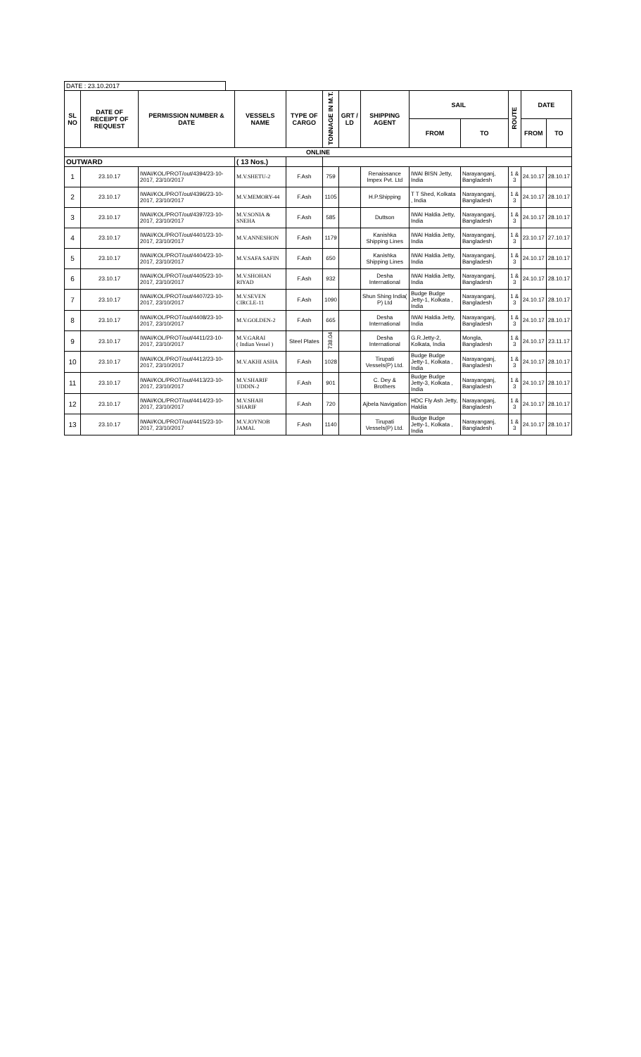DATE : 23.10.2017
| SL NO | DATE OF RECEIPT OF REQUEST | PERMISSION NUMBER & DATE | VESSELS NAME | TYPE OF CARGO | TONNAGE IN M.T. | GRT / LD | SHIPPING AGENT | SAIL | | ROUTE | DATE | |
| --- | --- | --- | --- | --- | --- | --- | --- | --- | --- | --- | --- | --- |
| | | | | | | | | FROM | TO | | FROM | TO |
| ONLINE | | | | | | | | | | | | |
| OUTWARD | | | ( 13 Nos.) | | | | | | | | | |
| 1 | 23.10.17 | IWAI/KOL/PROT/out/4394/23-10-2017, 23/10/2017 | M.V.SHETU-2 | F.Ash | 759 | | Renaissance Impex Pvt. Ltd | IWAI BISN Jetty, India | Narayanganj, Bangladesh | 1 & 3 | 24.10.17 | 28.10.17 |
| 2 | 23.10.17 | IWAI/KOL/PROT/out/4396/23-10-2017, 23/10/2017 | M.V.MEMORY-44 | F.Ash | 1105 | | H.P.Shipping | T T Shed, Kolkata , India | Narayanganj, Bangladesh | 1 & 3 | 24.10.17 | 28.10.17 |
| 3 | 23.10.17 | IWAI/KOL/PROT/out/4397/23-10-2017, 23/10/2017 | M.V.SONIA & SNEHA | F.Ash | 585 | | Duttson | IWAI Haldia Jetty, India | Narayanganj, Bangladesh | 1 & 3 | 24.10.17 | 28.10.17 |
| 4 | 23.10.17 | IWAI/KOL/PROT/out/4401/23-10-2017, 23/10/2017 | M.V.ANNESHON | F.Ash | 1179 | | Kanishka Shipping Lines | IWAI Haldia Jetty, India | Narayanganj, Bangladesh | 1 & 3 | 23.10.17 | 27.10.17 |
| 5 | 23.10.17 | IWAI/KOL/PROT/out/4404/23-10-2017, 23/10/2017 | M.V.SAFA SAFIN | F.Ash | 650 | | Kanishka Shipping Lines | IWAI Haldia Jetty, India | Narayanganj, Bangladesh | 1 & 3 | 24.10.17 | 28.10.17 |
| 6 | 23.10.17 | IWAI/KOL/PROT/out/4405/23-10-2017, 23/10/2017 | M.V.SHOHAN RIYAD | F.Ash | 932 | | Desha International | IWAI Haldia Jetty, India | Narayanganj, Bangladesh | 1 & 3 | 24.10.17 | 28.10.17 |
| 7 | 23.10.17 | IWAI/KOL/PROT/out/4407/23-10-2017, 23/10/2017 | M.V.SEVEN CIRCLE-11 | F.Ash | 1090 | | Shun Shing India( P) Ltd | Budge Budge Jetty-1, Kolkata , India | Narayanganj, Bangladesh | 1 & 3 | 24.10.17 | 28.10.17 |
| 8 | 23.10.17 | IWAI/KOL/PROT/out/4408/23-10-2017, 23/10/2017 | M.V.GOLDEN-2 | F.Ash | 665 | | Desha International | IWAI Haldia Jetty, India | Narayanganj, Bangladesh | 1 & 3 | 24.10.17 | 28.10.17 |
| 9 | 23.10.17 | IWAI/KOL/PROT/out/4411/23-10-2017, 23/10/2017 | M.V.GARAI ( Indian Vessel ) | Steel Plates | 738.04 | | Desha International | G.R.Jetty-2, Kolkata, India | Mongla, Bangladesh | 1 & 3 | 24.10.17 | 23.11.17 |
| 10 | 23.10.17 | IWAI/KOL/PROT/out/4412/23-10-2017, 23/10/2017 | M.V.AKHI ASHA | F.Ash | 1028 | | Tirupati Vessels(P) Ltd. | Budge Budge Jetty-1, Kolkata , India | Narayanganj, Bangladesh | 1 & 3 | 24.10.17 | 28.10.17 |
| 11 | 23.10.17 | IWAI/KOL/PROT/out/4413/23-10-2017, 23/10/2017 | M.V.SHARIF UDDIN-2 | F.Ash | 901 | | C. Dey & Brothers | Budge Budge Jetty-3, Kolkata , India | Narayanganj, Bangladesh | 1 & 3 | 24.10.17 | 28.10.17 |
| 12 | 23.10.17 | IWAI/KOL/PROT/out/4414/23-10-2017, 23/10/2017 | M.V.SHAH SHARIF | F.Ash | 720 | | Ajbela Navigation | HDC Fly Ash Jetty, Haldia | Narayanganj, Bangladesh | 1 & 3 | 24.10.17 | 28.10.17 |
| 13 | 23.10.17 | IWAI/KOL/PROT/out/4415/23-10-2017, 23/10/2017 | M.V.JOYNOB JAMAL | F.Ash | 1140 | | Tirupati Vessels(P) Ltd. | Budge Budge Jetty-1, Kolkata , India | Narayanganj, Bangladesh | 1 & 3 | 24.10.17 | 28.10.17 |